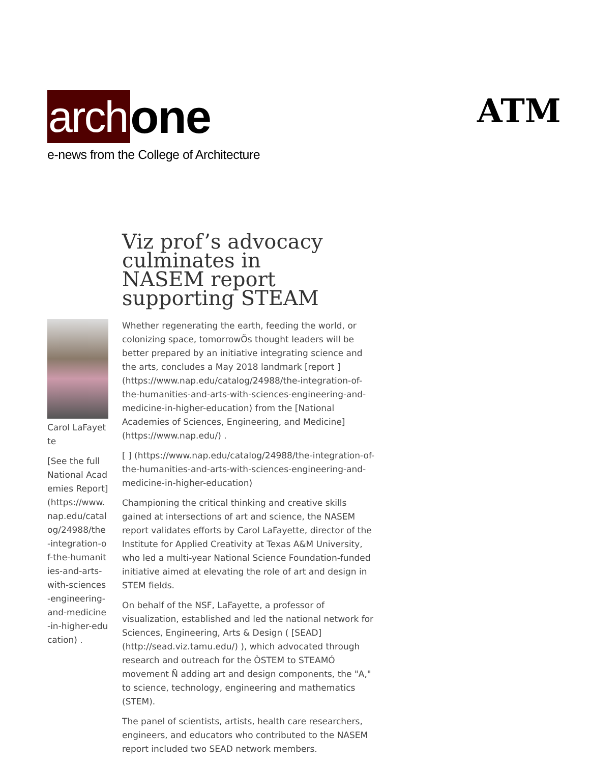arch one
e-news from the College of Architecture
ATM
Viz prof’s advocacy culminates in NASEM report supporting STEAM
Carol LaFayette
[See the full National Academies Report] (https://www.nap.edu/catalog/24988/the-integration-of-the-humanities-and-arts-with-sciences-engineering-and-medicine-in-higher-education) .
Whether regenerating the earth, feeding the world, or colonizing space, tomorrowÕs thought leaders will be better prepared by an initiative integrating science and the arts, concludes a May 2018 landmark [report ] (https://www.nap.edu/catalog/24988/the-integration-of-the-humanities-and-arts-with-sciences-engineering-and-medicine-in-higher-education) from the [National Academies of Sciences, Engineering, and Medicine] (https://www.nap.edu/) .
[ ] (https://www.nap.edu/catalog/24988/the-integration-of-the-humanities-and-arts-with-sciences-engineering-and-medicine-in-higher-education)
Championing the critical thinking and creative skills gained at intersections of art and science, the NASEM report validates efforts by Carol LaFayette, director of the Institute for Applied Creativity at Texas A&M University, who led a multi-year National Science Foundation-funded initiative aimed at elevating the role of art and design in STEM fields.
On behalf of the NSF, LaFayette, a professor of visualization, established and led the national network for Sciences, Engineering, Arts & Design ( [SEAD] (http://sead.viz.tamu.edu/) ), which advocated through research and outreach for the ÒSTEM to STEAMÓ movement Ñ adding art and design components, the "A," to science, technology, engineering and mathematics (STEM).
The panel of scientists, artists, health care researchers, engineers, and educators who contributed to the NASEM report included two SEAD network members.